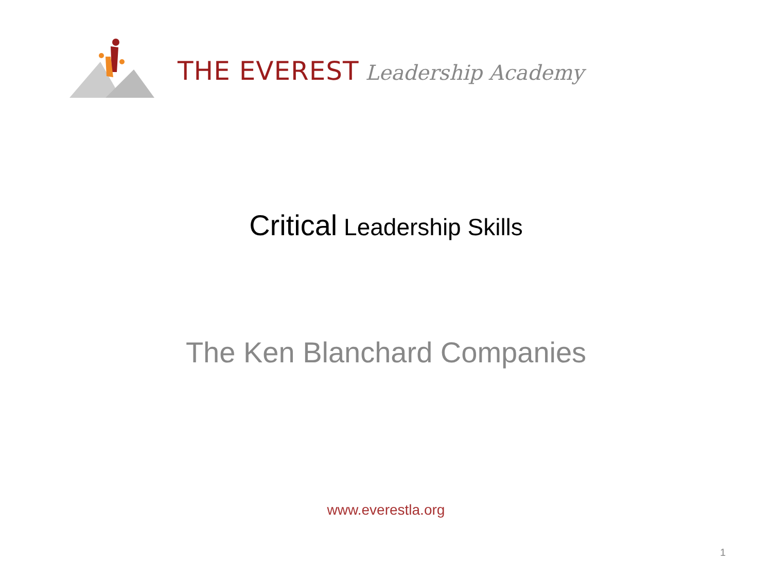THE EVEREST Leadership Academy
Critical Leadership Skills
The Ken Blanchard Companies
www.everestla.org
1